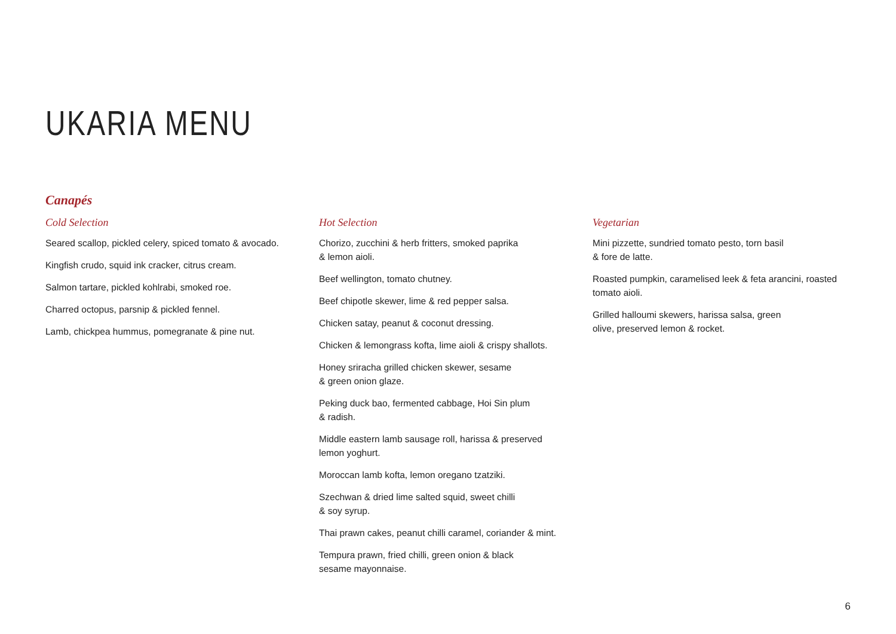UKARIA MENU
Canapés
Cold Selection
Seared scallop, pickled celery, spiced tomato & avocado.
Kingfish crudo, squid ink cracker, citrus cream.
Salmon tartare, pickled kohlrabi, smoked roe.
Charred octopus, parsnip & pickled fennel.
Lamb, chickpea hummus, pomegranate & pine nut.
Hot Selection
Chorizo, zucchini & herb fritters, smoked paprika
& lemon aioli.
Beef wellington, tomato chutney.
Beef chipotle skewer, lime & red pepper salsa.
Chicken satay, peanut & coconut dressing.
Chicken & lemongrass kofta, lime aioli & crispy shallots.
Honey sriracha grilled chicken skewer, sesame
& green onion glaze.
Peking duck bao, fermented cabbage, Hoi Sin plum
& radish.
Middle eastern lamb sausage roll, harissa & preserved
lemon yoghurt.
Moroccan lamb kofta, lemon oregano tzatziki.
Szechwan & dried lime salted squid, sweet chilli
& soy syrup.
Thai prawn cakes, peanut chilli caramel, coriander & mint.
Tempura prawn, fried chilli, green onion & black
sesame mayonnaise.
Vegetarian
Mini pizzette, sundried tomato pesto, torn basil
& fore de latte.
Roasted pumpkin, caramelised leek & feta arancini, roasted
tomato aioli.
Grilled halloumi skewers, harissa salsa, green
olive, preserved lemon & rocket.
6